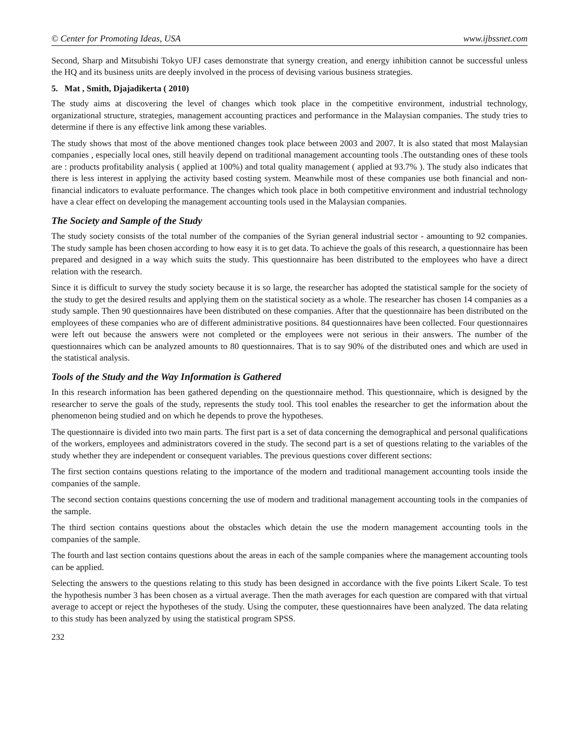© Center for Promoting Ideas, USA www.ijbssnet.com
Second, Sharp and Mitsubishi Tokyo UFJ cases demonstrate that synergy creation, and energy inhibition cannot be successful unless the HQ and its business units are deeply involved in the process of devising various business strategies.
5. Mat , Smith, Djajadikerta ( 2010)
The study aims at discovering the level of changes which took place in the competitive environment, industrial technology, organizational structure, strategies, management accounting practices and performance in the Malaysian companies. The study tries to determine if there is any effective link among these variables.
The study shows that most of the above mentioned changes took place between 2003 and 2007. It is also stated that most Malaysian companies , especially local ones, still heavily depend on traditional management accounting tools .The outstanding ones of these tools are : products profitability analysis ( applied at 100%) and total quality management ( applied at 93.7% ). The study also indicates that there is less interest in applying the activity based costing system. Meanwhile most of these companies use both financial and non-financial indicators to evaluate performance. The changes which took place in both competitive environment and industrial technology have a clear effect on developing the management accounting tools used in the Malaysian companies.
The Society and Sample of the Study
The study society consists of the total number of the companies of the Syrian general industrial sector - amounting to 92 companies. The study sample has been chosen according to how easy it is to get data. To achieve the goals of this research, a questionnaire has been prepared and designed in a way which suits the study. This questionnaire has been distributed to the employees who have a direct relation with the research.
Since it is difficult to survey the study society because it is so large, the researcher has adopted the statistical sample for the society of the study to get the desired results and applying them on the statistical society as a whole. The researcher has chosen 14 companies as a study sample. Then 90 questionnaires have been distributed on these companies. After that the questionnaire has been distributed on the employees of these companies who are of different administrative positions. 84 questionnaires have been collected. Four questionnaires were left out because the answers were not completed or the employees were not serious in their answers. The number of the questionnaires which can be analyzed amounts to 80 questionnaires. That is to say 90% of the distributed ones and which are used in the statistical analysis.
Tools of the Study and the Way Information is Gathered
In this research information has been gathered depending on the questionnaire method. This questionnaire, which is designed by the researcher to serve the goals of the study, represents the study tool. This tool enables the researcher to get the information about the phenomenon being studied and on which he depends to prove the hypotheses.
The questionnaire is divided into two main parts. The first part is a set of data concerning the demographical and personal qualifications of the workers, employees and administrators covered in the study. The second part is a set of questions relating to the variables of the study whether they are independent or consequent variables. The previous questions cover different sections:
The first section contains questions relating to the importance of the modern and traditional management accounting tools inside the companies of the sample.
The second section contains questions concerning the use of modern and traditional management accounting tools in the companies of the sample.
The third section contains questions about the obstacles which detain the use the modern management accounting tools in the companies of the sample.
The fourth and last section contains questions about the areas in each of the sample companies where the management accounting tools can be applied.
Selecting the answers to the questions relating to this study has been designed in accordance with the five points Likert Scale. To test the hypothesis number 3 has been chosen as a virtual average. Then the math averages for each question are compared with that virtual average to accept or reject the hypotheses of the study. Using the computer, these questionnaires have been analyzed. The data relating to this study has been analyzed by using the statistical program SPSS.
232